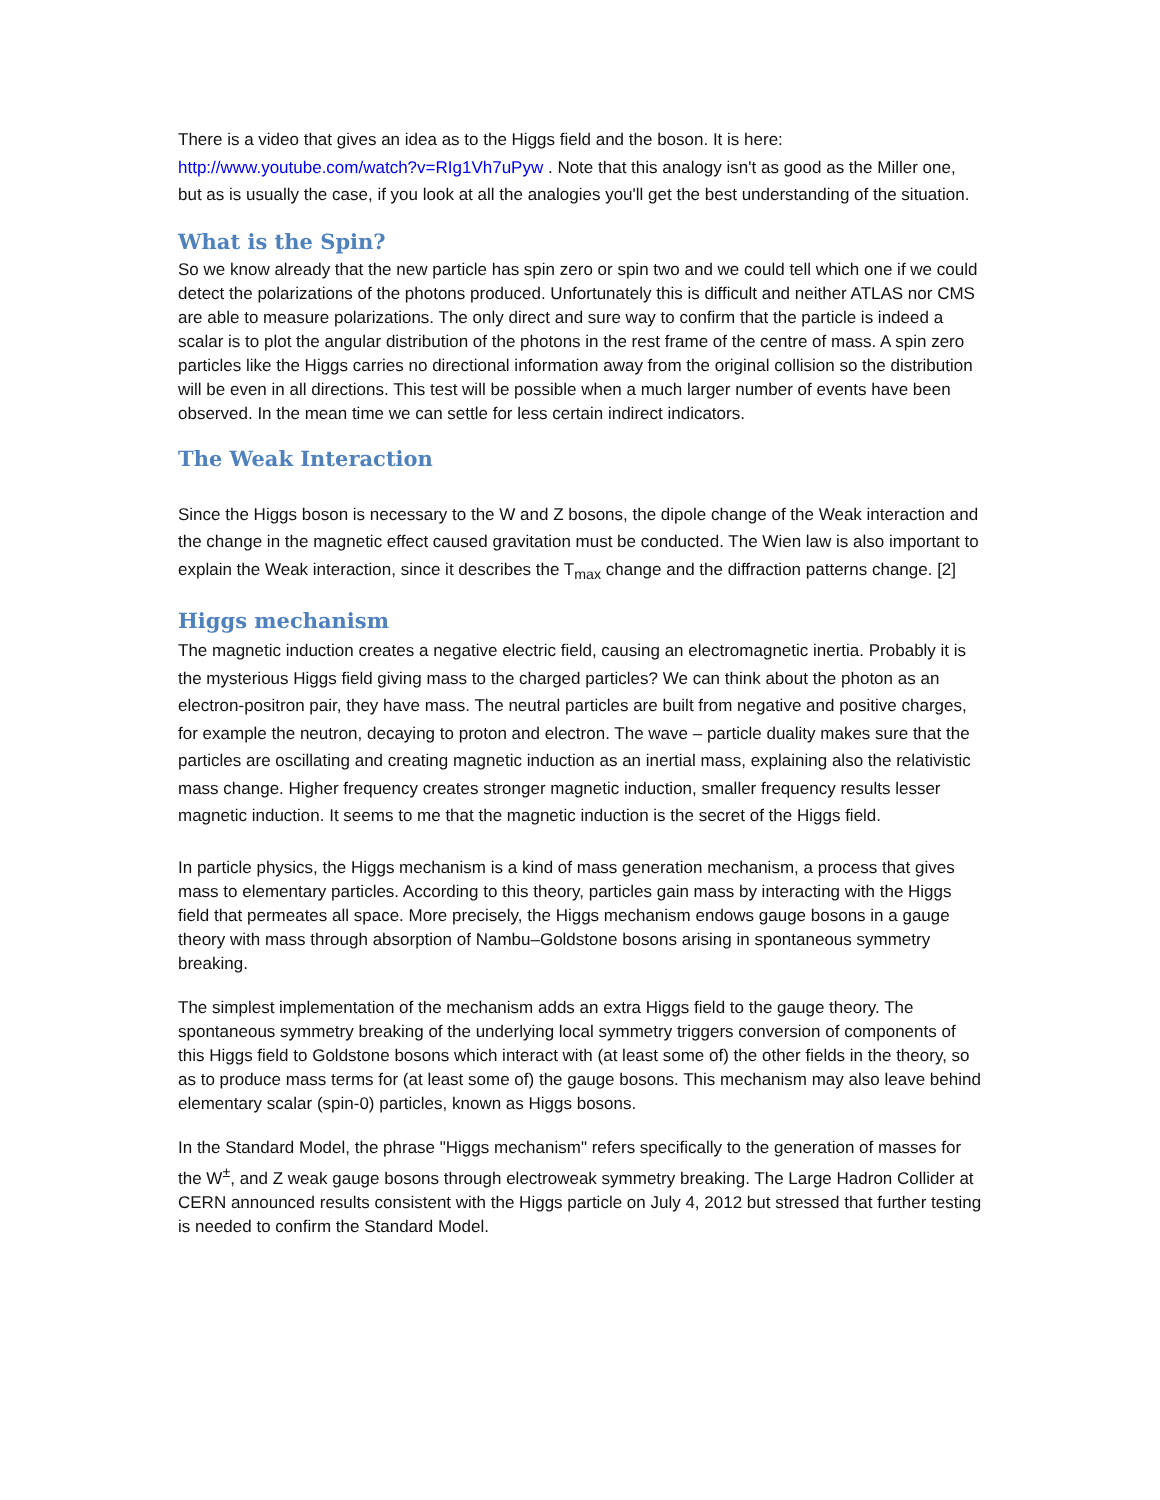There is a video that gives an idea as to the Higgs field and the boson. It is here: http://www.youtube.com/watch?v=RIg1Vh7uPyw . Note that this analogy isn't as good as the Miller one, but as is usually the case, if you look at all the analogies you'll get the best understanding of the situation.
What is the Spin?
So we know already that the new particle has spin zero or spin two and we could tell which one if we could detect the polarizations of the photons produced. Unfortunately this is difficult and neither ATLAS nor CMS are able to measure polarizations. The only direct and sure way to confirm that the particle is indeed a scalar is to plot the angular distribution of the photons in the rest frame of the centre of mass. A spin zero particles like the Higgs carries no directional information away from the original collision so the distribution will be even in all directions. This test will be possible when a much larger number of events have been observed. In the mean time we can settle for less certain indirect indicators.
The Weak Interaction
Since the Higgs boson is necessary to the W and Z bosons, the dipole change of the Weak interaction and the change in the magnetic effect caused gravitation must be conducted. The Wien law is also important to explain the Weak interaction, since it describes the T<sub>max</sub> change and the diffraction patterns change. [2]
Higgs mechanism
The magnetic induction creates a negative electric field, causing an electromagnetic inertia. Probably it is the mysterious Higgs field giving mass to the charged particles? We can think about the photon as an electron-positron pair, they have mass. The neutral particles are built from negative and positive charges, for example the neutron, decaying to proton and electron. The wave – particle duality makes sure that the particles are oscillating and creating magnetic induction as an inertial mass, explaining also the relativistic mass change. Higher frequency creates stronger magnetic induction, smaller frequency results lesser magnetic induction. It seems to me that the magnetic induction is the secret of the Higgs field.
In particle physics, the Higgs mechanism is a kind of mass generation mechanism, a process that gives mass to elementary particles. According to this theory, particles gain mass by interacting with the Higgs field that permeates all space. More precisely, the Higgs mechanism endows gauge bosons in a gauge theory with mass through absorption of Nambu–Goldstone bosons arising in spontaneous symmetry breaking.
The simplest implementation of the mechanism adds an extra Higgs field to the gauge theory. The spontaneous symmetry breaking of the underlying local symmetry triggers conversion of components of this Higgs field to Goldstone bosons which interact with (at least some of) the other fields in the theory, so as to produce mass terms for (at least some of) the gauge bosons. This mechanism may also leave behind elementary scalar (spin-0) particles, known as Higgs bosons.
In the Standard Model, the phrase "Higgs mechanism" refers specifically to the generation of masses for the W<sup>±</sup>, and Z weak gauge bosons through electroweak symmetry breaking. The Large Hadron Collider at CERN announced results consistent with the Higgs particle on July 4, 2012 but stressed that further testing is needed to confirm the Standard Model.